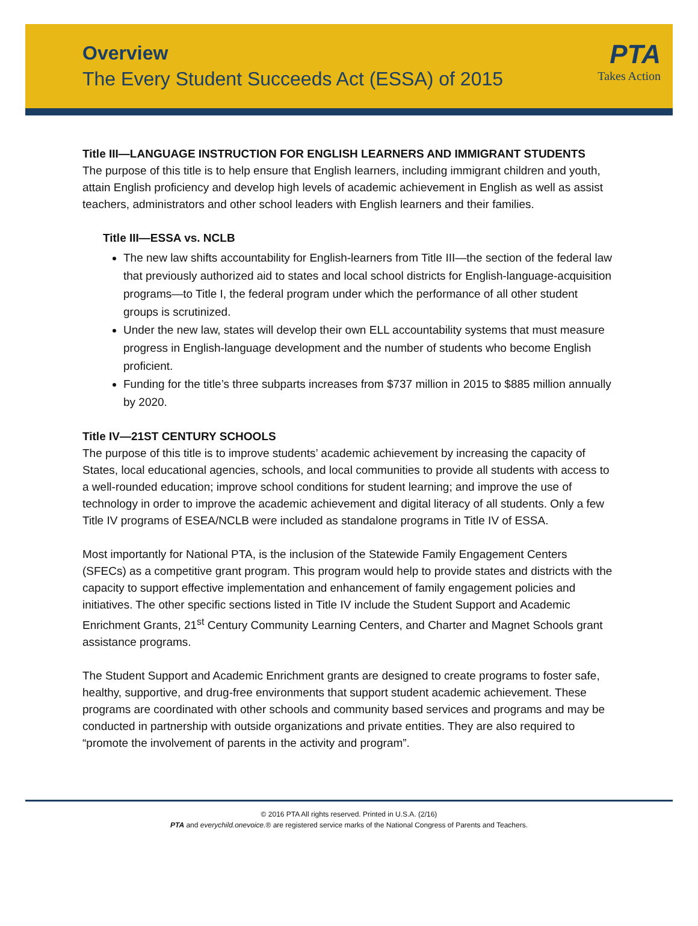Overview
The Every Student Succeeds Act (ESSA) of 2015
PTA
Takes Action
Title III—LANGUAGE INSTRUCTION FOR ENGLISH LEARNERS AND IMMIGRANT STUDENTS
The purpose of this title is to help ensure that English learners, including immigrant children and youth, attain English proficiency and develop high levels of academic achievement in English as well as assist teachers, administrators and other school leaders with English learners and their families.
Title III—ESSA vs. NCLB
The new law shifts accountability for English-learners from Title III—the section of the federal law that previously authorized aid to states and local school districts for English-language-acquisition programs—to Title I, the federal program under which the performance of all other student groups is scrutinized.
Under the new law, states will develop their own ELL accountability systems that must measure progress in English-language development and the number of students who become English proficient.
Funding for the title’s three subparts increases from $737 million in 2015 to $885 million annually by 2020.
Title IV—21ST CENTURY SCHOOLS
The purpose of this title is to improve students’ academic achievement by increasing the capacity of States, local educational agencies, schools, and local communities to provide all students with access to a well-rounded education; improve school conditions for student learning; and improve the use of technology in order to improve the academic achievement and digital literacy of all students. Only a few Title IV programs of ESEA/NCLB were included as standalone programs in Title IV of ESSA.
Most importantly for National PTA, is the inclusion of the Statewide Family Engagement Centers (SFECs) as a competitive grant program. This program would help to provide states and districts with the capacity to support effective implementation and enhancement of family engagement policies and initiatives. The other specific sections listed in Title IV include the Student Support and Academic Enrichment Grants, 21<sup>st</sup> Century Community Learning Centers, and Charter and Magnet Schools grant assistance programs.
The Student Support and Academic Enrichment grants are designed to create programs to foster safe, healthy, supportive, and drug-free environments that support student academic achievement. These programs are coordinated with other schools and community based services and programs and may be conducted in partnership with outside organizations and private entities. They are also required to “promote the involvement of parents in the activity and program”.
© 2016 PTA All rights reserved. Printed in U.S.A. (2/16)
PTA and everychild.onevoice.® are registered service marks of the National Congress of Parents and Teachers.